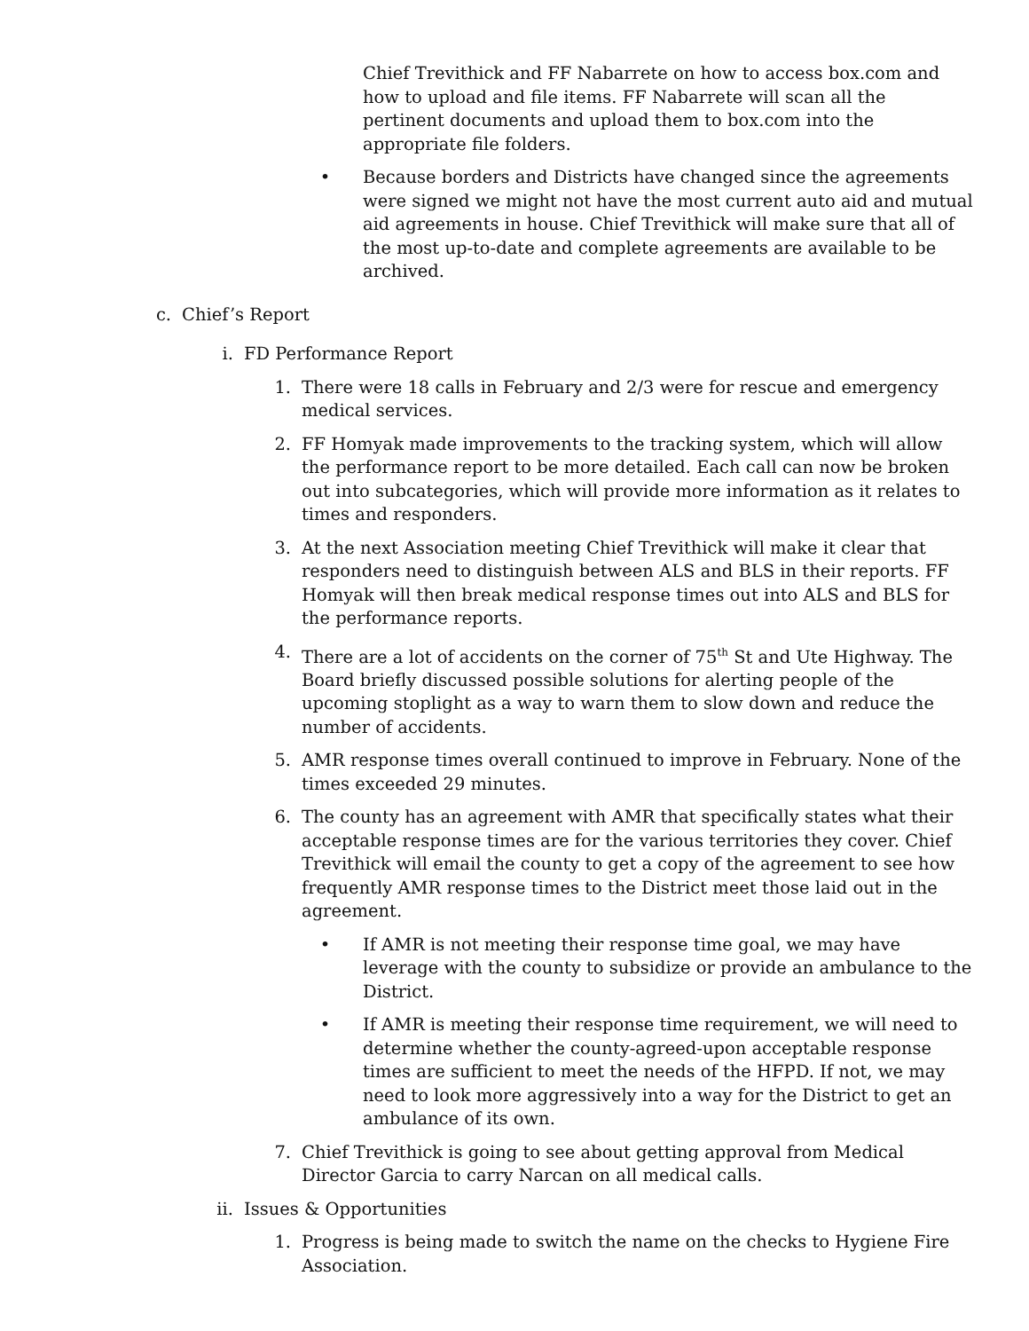Chief Trevithick and FF Nabarrete on how to access box.com and how to upload and file items. FF Nabarrete will scan all the pertinent documents and upload them to box.com into the appropriate file folders.
• Because borders and Districts have changed since the agreements were signed we might not have the most current auto aid and mutual aid agreements in house. Chief Trevithick will make sure that all of the most up-to-date and complete agreements are available to be archived.
c. Chief’s Report
i. FD Performance Report
1. There were 18 calls in February and 2/3 were for rescue and emergency medical services.
2. FF Homyak made improvements to the tracking system, which will allow the performance report to be more detailed. Each call can now be broken out into subcategories, which will provide more information as it relates to times and responders.
3. At the next Association meeting Chief Trevithick will make it clear that responders need to distinguish between ALS and BLS in their reports. FF Homyak will then break medical response times out into ALS and BLS for the performance reports.
4. There are a lot of accidents on the corner of 75<sup>th</sup> St and Ute Highway. The Board briefly discussed possible solutions for alerting people of the upcoming stoplight as a way to warn them to slow down and reduce the number of accidents.
5. AMR response times overall continued to improve in February. None of the times exceeded 29 minutes.
6. The county has an agreement with AMR that specifically states what their acceptable response times are for the various territories they cover. Chief Trevithick will email the county to get a copy of the agreement to see how frequently AMR response times to the District meet those laid out in the agreement.
• If AMR is not meeting their response time goal, we may have leverage with the county to subsidize or provide an ambulance to the District.
• If AMR is meeting their response time requirement, we will need to determine whether the county-agreed-upon acceptable response times are sufficient to meet the needs of the HFPD. If not, we may need to look more aggressively into a way for the District to get an ambulance of its own.
7. Chief Trevithick is going to see about getting approval from Medical Director Garcia to carry Narcan on all medical calls.
ii. Issues & Opportunities
1. Progress is being made to switch the name on the checks to Hygiene Fire Association.